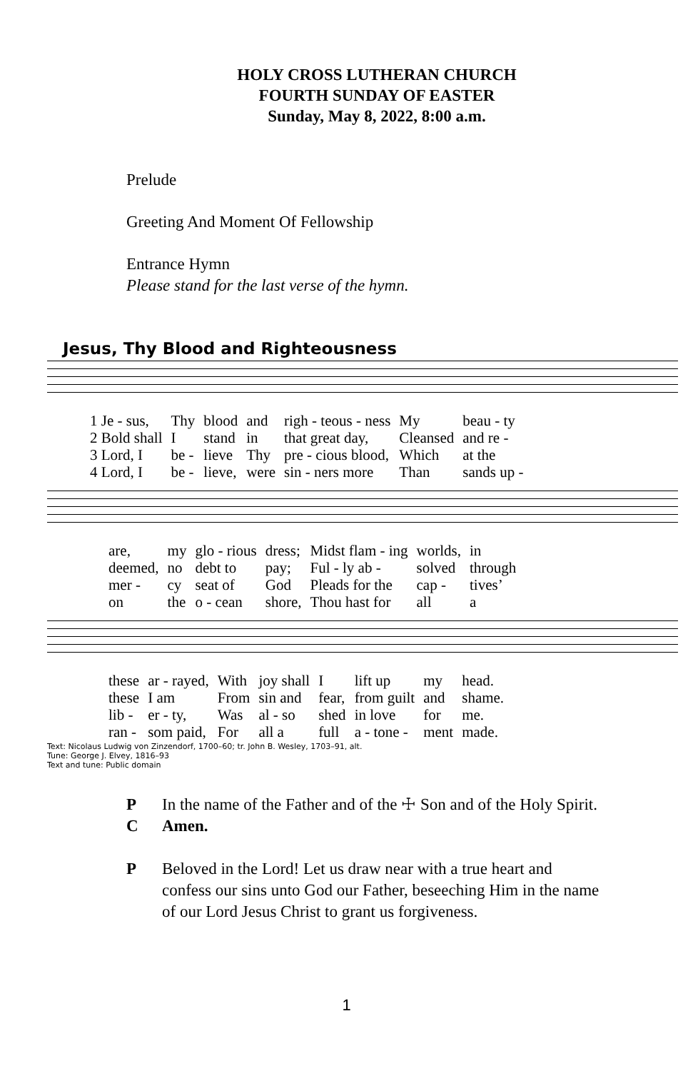HOLY CROSS LUTHERAN CHURCH
FOURTH SUNDAY OF EASTER
Sunday, May 8, 2022, 8:00 a.m.
Prelude
Greeting And Moment Of Fellowship
Entrance Hymn
Please stand for the last verse of the hymn.
Jesus, Thy Blood and Righteousness
| 1 Je - sus, | Thy | blood | and | righ - teous - ness | My | beau - ty |
| 2 Bold shall | I | stand | in | that great day, | Cleansed | and re - |
| 3 Lord, I | be - | lieve | Thy | pre - cious blood, | Which | at the |
| 4 Lord, I | be - | lieve, | were | sin - ners more | Than | sands up - |
| are, | my | glo - rious | dress; | Midst flam - ing | worlds, | in |
| deemed, | no | debt to | pay; | Ful - ly ab - | solved | through |
| mer - | cy | seat of | God | Pleads for the | cap - | tives’ |
| on | the | o - cean | shore, | Thou hast for | all | a |
| these | ar - rayed, | With | joy shall | I | lift up | my | head. |
| these | I am | From | sin and | fear, | from guilt | and | shame. |
| lib - | er - ty, | Was | al - so | shed | in love | for | me. |
| ran - | som paid, | For | all a | full | a - tone - | ment | made. |
Text: Nicolaus Ludwig von Zinzendorf, 1700–60; tr. John B. Wesley, 1703–91, alt.
Tune: George J. Elvey, 1816–93
Text and tune: Public domain
P In the name of the Father and of the ☩ Son and of the Holy Spirit.
C Amen.
P Beloved in the Lord! Let us draw near with a true heart and confess our sins unto God our Father, beseeching Him in the name of our Lord Jesus Christ to grant us forgiveness.
1